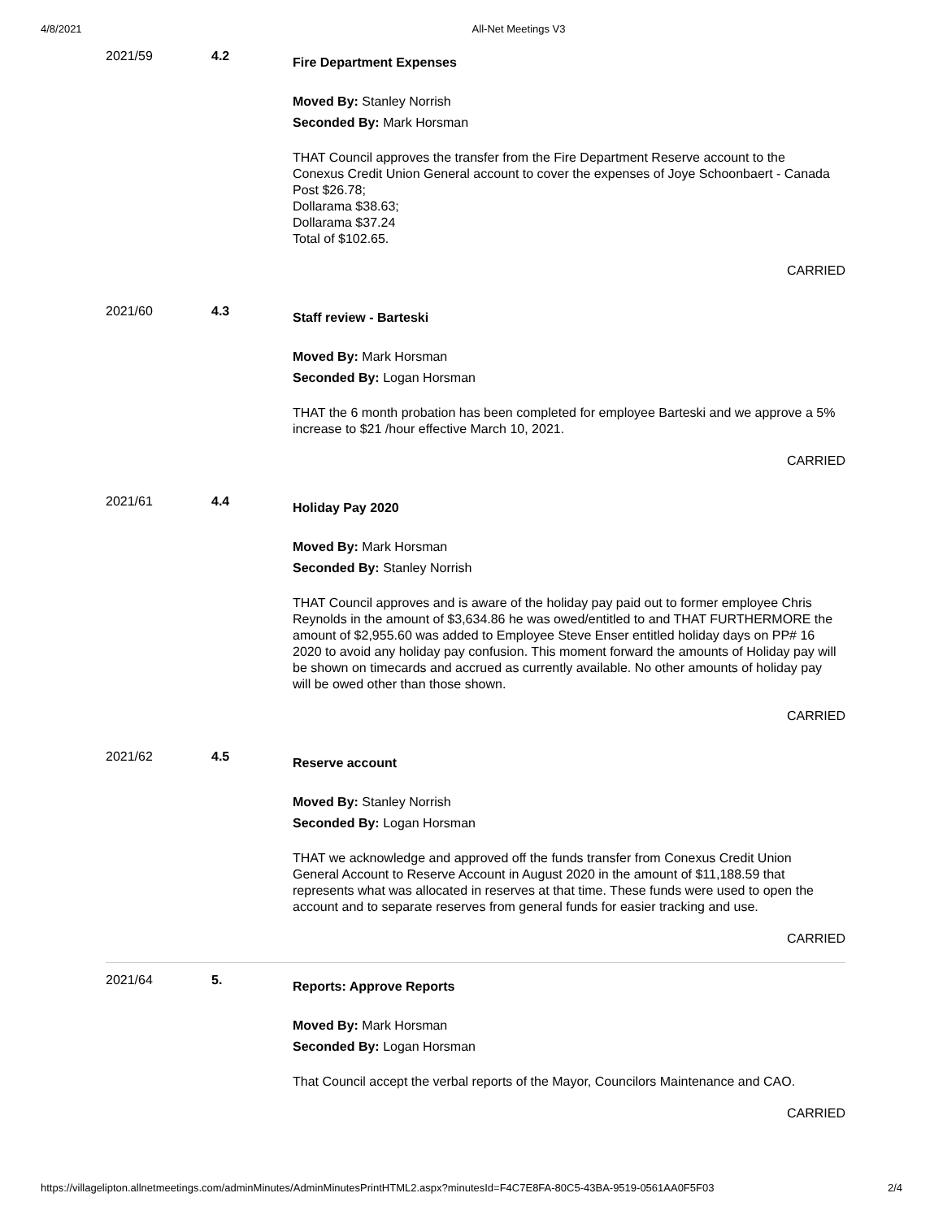4/8/2021 All-Net Meetings V3
2021/59 4.2
Fire Department Expenses
Moved By: Stanley Norrish
Seconded By: Mark Horsman
THAT Council approves the transfer from the Fire Department Reserve account to the Conexus Credit Union General account to cover the expenses of Joye Schoonbaert - Canada Post $26.78;
Dollarama $38.63;
Dollarama $37.24
Total of $102.65.
CARRIED
2021/60 4.3
Staff review - Barteski
Moved By: Mark Horsman
Seconded By: Logan Horsman
THAT the 6 month probation has been completed for employee Barteski and we approve a 5% increase to $21 /hour effective March 10, 2021.
CARRIED
2021/61 4.4
Holiday Pay 2020
Moved By: Mark Horsman
Seconded By: Stanley Norrish
THAT Council approves and is aware of the holiday pay paid out to former employee Chris Reynolds in the amount of $3,634.86 he was owed/entitled to and THAT FURTHERMORE the amount of $2,955.60 was added to Employee Steve Enser entitled holiday days on PP# 16 2020 to avoid any holiday pay confusion. This moment forward the amounts of Holiday pay will be shown on timecards and accrued as currently available. No other amounts of holiday pay will be owed other than those shown.
CARRIED
2021/62 4.5
Reserve account
Moved By: Stanley Norrish
Seconded By: Logan Horsman
THAT we acknowledge and approved off the funds transfer from Conexus Credit Union General Account to Reserve Account in August 2020 in the amount of $11,188.59 that represents what was allocated in reserves at that time. These funds were used to open the account and to separate reserves from general funds for easier tracking and use.
CARRIED
2021/64 5.
Reports: Approve Reports
Moved By: Mark Horsman
Seconded By: Logan Horsman
That Council accept the verbal reports of the Mayor, Councilors Maintenance and CAO.
CARRIED
https://villagelipton.allnetmeetings.com/adminMinutes/AdminMinutesPrintHTML2.aspx?minutesId=F4C7E8FA-80C5-43BA-9519-0561AA0F5F03 2/4